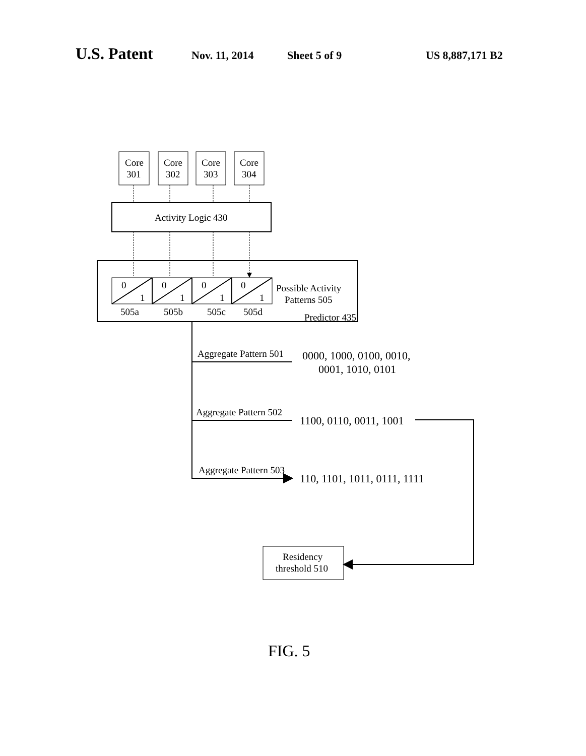U.S. Patent
Nov. 11, 2014 Sheet 5 of 9 US 8,887,171 B2
Core
301
Core
302
Core
303
Core
304
Activity Logic 430
0
1
0
1
0
1
0
1
Possible Activity
Patterns 505
505a
505b
505c
505d
Predictor 435
Aggregate Pattern 501
0000, 1000, 0100, 0010,
0001, 1010, 0101
Aggregate Pattern 502
1100, 0110, 0011, 1001
Aggregate Pattern 503
110, 1101, 1011, 0111, 1111
Residency
threshold 510
FIG. 5